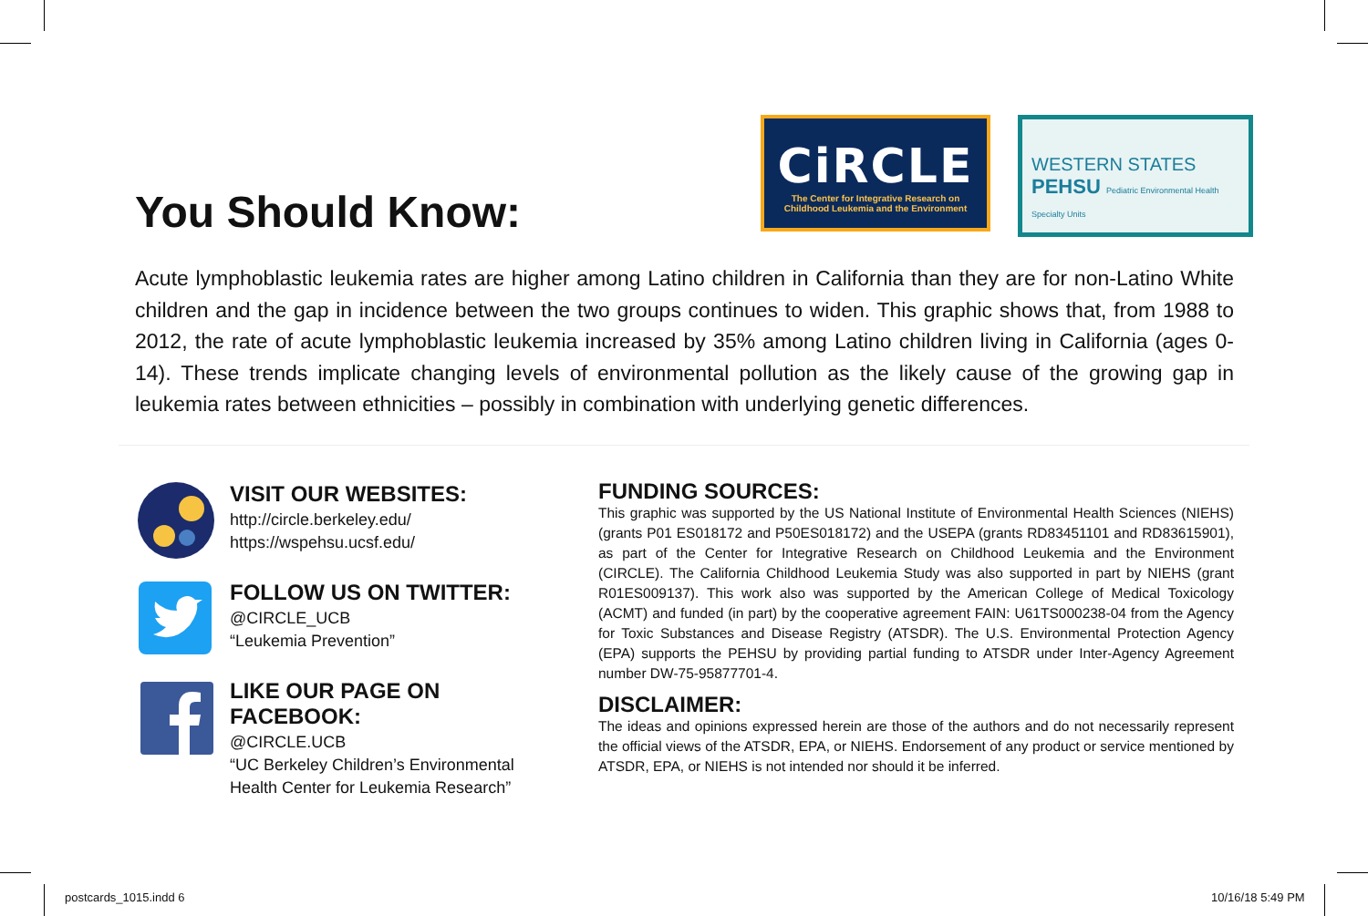You Should Know:
CiRCLE
The Center for Integrative Research on
Childhood Leukemia and the Environment
WESTERN STATES
PEHSU Pediatric Environmental Health Specialty Units
Acute lymphoblastic leukemia rates are higher among Latino children in California than they are for non-Latino White children and the gap in incidence between the two groups continues to widen. This graphic shows that, from 1988 to 2012, the rate of acute lymphoblastic leukemia increased by 35% among Latino children living in California (ages 0-14). These trends implicate changing levels of environmental pollution as the likely cause of the growing gap in leukemia rates between ethnicities – possibly in combination with underlying genetic differences.
VISIT OUR WEBSITES:
http://circle.berkeley.edu/
https://wspehsu.ucsf.edu/
FOLLOW US ON TWITTER:
@CIRCLE_UCB
“Leukemia Prevention”
LIKE OUR PAGE ON FACEBOOK:
@CIRCLE.UCB
“UC Berkeley Children’s Environmental Health Center for Leukemia Research”
FUNDING SOURCES:
This graphic was supported by the US National Institute of Environmental Health Sciences (NIEHS) (grants P01 ES018172 and P50ES018172) and the USEPA (grants RD83451101 and RD83615901), as part of the Center for Integrative Research on Childhood Leukemia and the Environment (CIRCLE). The California Childhood Leukemia Study was also supported in part by NIEHS (grant R01ES009137). This work also was supported by the American College of Medical Toxicology (ACMT) and funded (in part) by the cooperative agreement FAIN: U61TS000238-04 from the Agency for Toxic Substances and Disease Registry (ATSDR). The U.S. Environmental Protection Agency (EPA) supports the PEHSU by providing partial funding to ATSDR under Inter-Agency Agreement number DW-75-95877701-4.
DISCLAIMER:
The ideas and opinions expressed herein are those of the authors and do not necessarily represent the official views of the ATSDR, EPA, or NIEHS. Endorsement of any product or service mentioned by ATSDR, EPA, or NIEHS is not intended nor should it be inferred.
postcards_1015.indd 6 10/16/18 5:49 PM